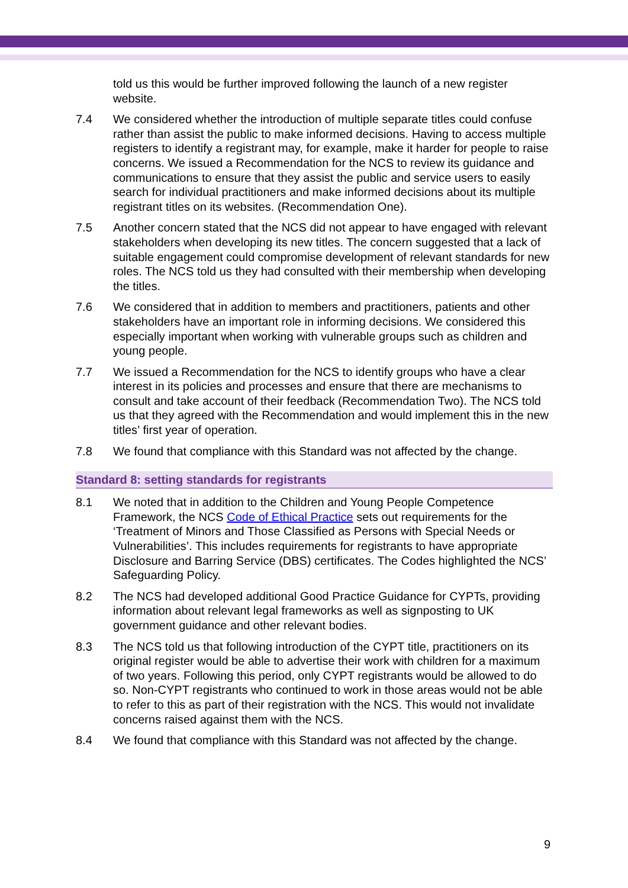told us this would be further improved following the launch of a new register website.
7.4 We considered whether the introduction of multiple separate titles could confuse rather than assist the public to make informed decisions. Having to access multiple registers to identify a registrant may, for example, make it harder for people to raise concerns. We issued a Recommendation for the NCS to review its guidance and communications to ensure that they assist the public and service users to easily search for individual practitioners and make informed decisions about its multiple registrant titles on its websites. (Recommendation One).
7.5 Another concern stated that the NCS did not appear to have engaged with relevant stakeholders when developing its new titles. The concern suggested that a lack of suitable engagement could compromise development of relevant standards for new roles. The NCS told us they had consulted with their membership when developing the titles.
7.6 We considered that in addition to members and practitioners, patients and other stakeholders have an important role in informing decisions. We considered this especially important when working with vulnerable groups such as children and young people.
7.7 We issued a Recommendation for the NCS to identify groups who have a clear interest in its policies and processes and ensure that there are mechanisms to consult and take account of their feedback (Recommendation Two). The NCS told us that they agreed with the Recommendation and would implement this in the new titles’ first year of operation.
7.8 We found that compliance with this Standard was not affected by the change.
Standard 8: setting standards for registrants
8.1 We noted that in addition to the Children and Young People Competence Framework, the NCS Code of Ethical Practice sets out requirements for the ‘Treatment of Minors and Those Classified as Persons with Special Needs or Vulnerabilities’. This includes requirements for registrants to have appropriate Disclosure and Barring Service (DBS) certificates. The Codes highlighted the NCS’ Safeguarding Policy.
8.2 The NCS had developed additional Good Practice Guidance for CYPTs, providing information about relevant legal frameworks as well as signposting to UK government guidance and other relevant bodies.
8.3 The NCS told us that following introduction of the CYPT title, practitioners on its original register would be able to advertise their work with children for a maximum of two years. Following this period, only CYPT registrants would be allowed to do so. Non-CYPT registrants who continued to work in those areas would not be able to refer to this as part of their registration with the NCS. This would not invalidate concerns raised against them with the NCS.
8.4 We found that compliance with this Standard was not affected by the change.
9